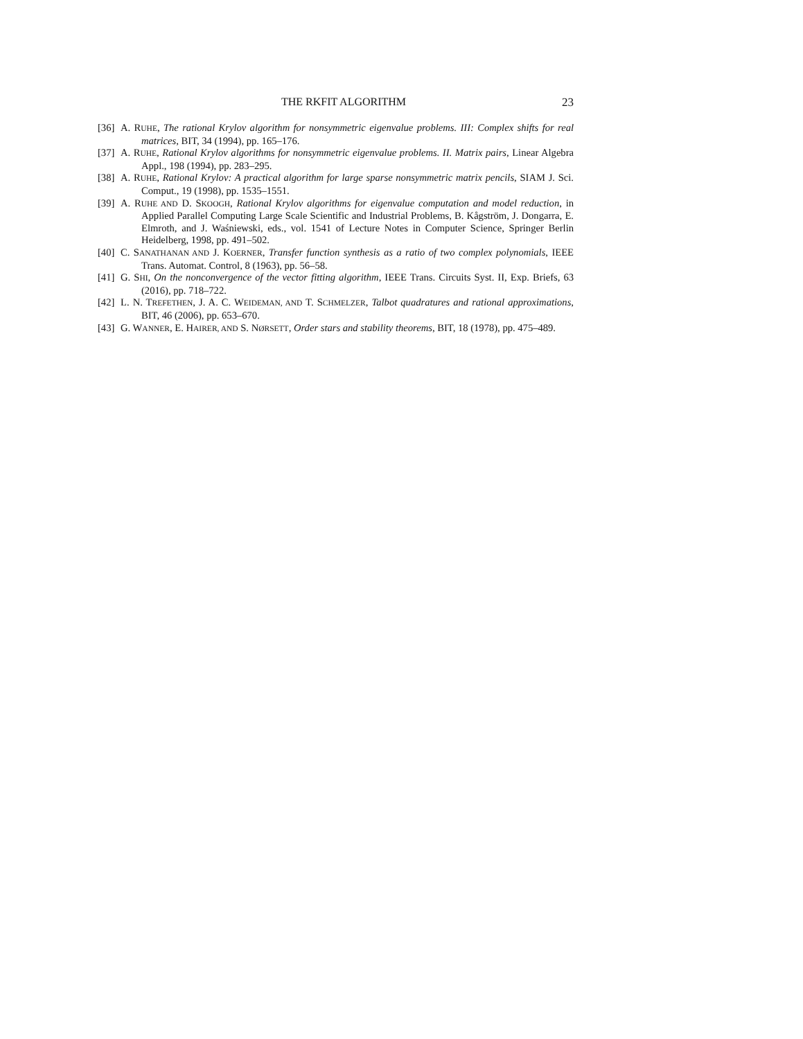THE RKFIT ALGORITHM 23
[36] A. RUHE, The rational Krylov algorithm for nonsymmetric eigenvalue problems. III: Complex shifts for real matrices, BIT, 34 (1994), pp. 165–176.
[37] A. RUHE, Rational Krylov algorithms for nonsymmetric eigenvalue problems. II. Matrix pairs, Linear Algebra Appl., 198 (1994), pp. 283–295.
[38] A. RUHE, Rational Krylov: A practical algorithm for large sparse nonsymmetric matrix pencils, SIAM J. Sci. Comput., 19 (1998), pp. 1535–1551.
[39] A. RUHE AND D. SKOOGH, Rational Krylov algorithms for eigenvalue computation and model reduction, in Applied Parallel Computing Large Scale Scientific and Industrial Problems, B. Kågström, J. Dongarra, E. Elmroth, and J. Waśniewski, eds., vol. 1541 of Lecture Notes in Computer Science, Springer Berlin Heidelberg, 1998, pp. 491–502.
[40] C. SANATHANAN AND J. KOERNER, Transfer function synthesis as a ratio of two complex polynomials, IEEE Trans. Automat. Control, 8 (1963), pp. 56–58.
[41] G. SHI, On the nonconvergence of the vector fitting algorithm, IEEE Trans. Circuits Syst. II, Exp. Briefs, 63 (2016), pp. 718–722.
[42] L. N. TREFETHEN, J. A. C. WEIDEMAN, AND T. SCHMELZER, Talbot quadratures and rational approximations, BIT, 46 (2006), pp. 653–670.
[43] G. WANNER, E. HAIRER, AND S. NØRSETT, Order stars and stability theorems, BIT, 18 (1978), pp. 475–489.